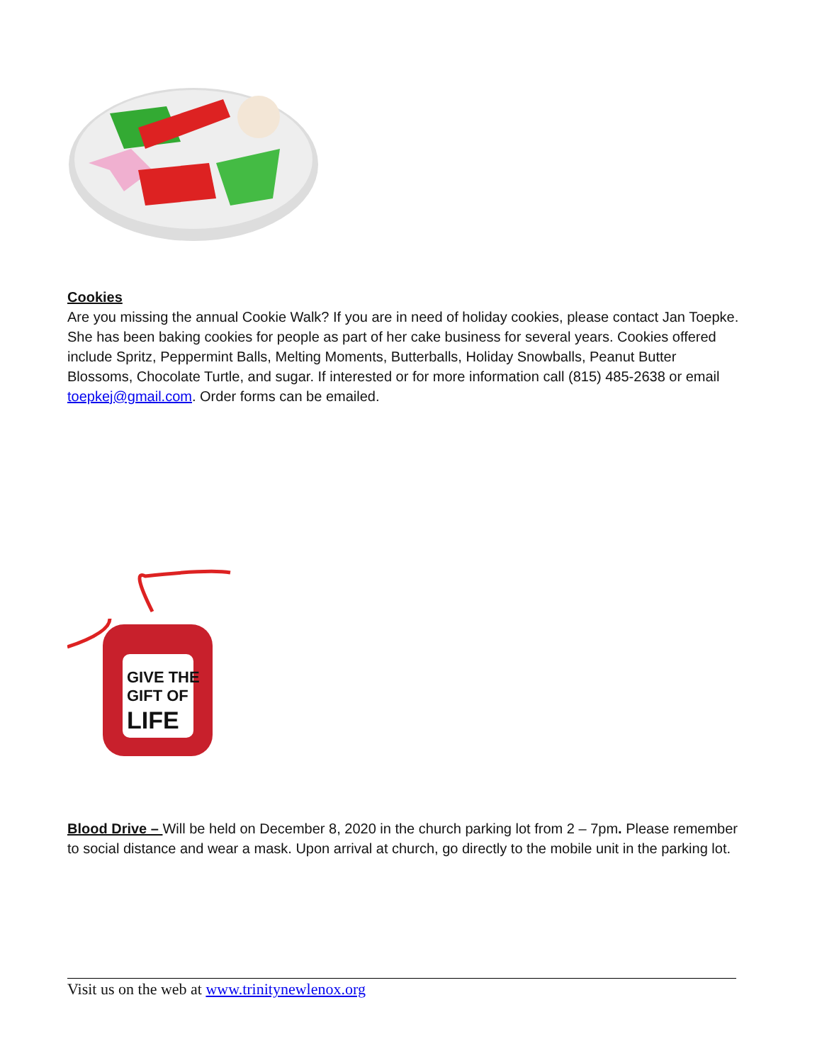Cookies
Are you missing the annual Cookie Walk? If you are in need of holiday cookies, please contact Jan Toepke. She has been baking cookies for people as part of her cake business for several years. Cookies offered include Spritz, Peppermint Balls, Melting Moments, Butterballs, Holiday Snowballs, Peanut Butter Blossoms, Chocolate Turtle, and sugar. If interested or for more information call (815) 485-2638 or email toepkej@gmail.com. Order forms can be emailed.
GIVE THE
GIFT OF
LIFE
Blood Drive – Will be held on December 8, 2020 in the church parking lot from 2 – 7pm. Please remember to social distance and wear a mask. Upon arrival at church, go directly to the mobile unit in the parking lot.
Visit us on the web at www.trinitynewlenox.org